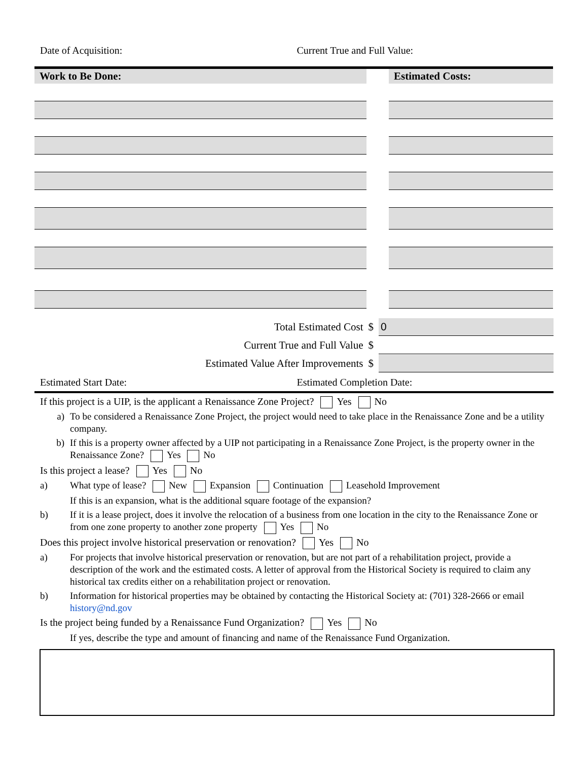Date of Acquisition: Current True and Full Value:
| Work to Be Done: | | Estimated Costs: |
| --- | --- | --- |
Total Estimated Cost $
0
Current True and Full Value $
Estimated Value After Improvements $
Estimated Start Date: Estimated Completion Date:
If this project is a UIP, is the applicant a Renaissance Zone Project? Yes No
a) To be considered a Renaissance Zone Project, the project would need to take place in the Renaissance Zone and be a utility company.
b) If this is a property owner affected by a UIP not participating in a Renaissance Zone Project, is the property owner in the Renaissance Zone? Yes No
Is this project a lease? Yes No
a) What type of lease? New Expansion Continuation Leasehold Improvement
If this is an expansion, what is the additional square footage of the expansion?
b) If it is a lease project, does it involve the relocation of a business from one location in the city to the Renaissance Zone or from one zone property to another zone property Yes No
Does this project involve historical preservation or renovation? Yes No
a) For projects that involve historical preservation or renovation, but are not part of a rehabilitation project, provide a description of the work and the estimated costs. A letter of approval from the Historical Society is required to claim any historical tax credits either on a rehabilitation project or renovation.
b) Information for historical properties may be obtained by contacting the Historical Society at: (701) 328-2666 or email history@nd.gov
Is the project being funded by a Renaissance Fund Organization? Yes No
If yes, describe the type and amount of financing and name of the Renaissance Fund Organization.